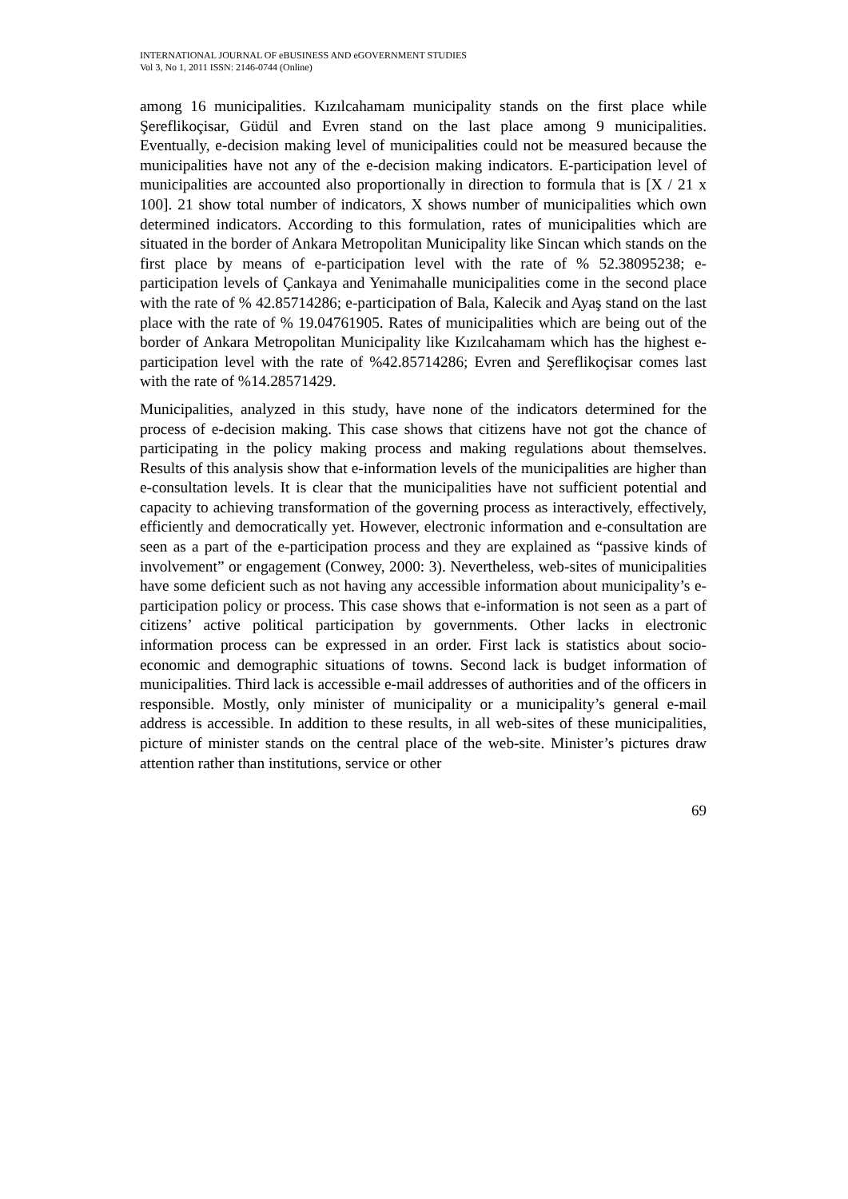INTERNATIONAL JOURNAL OF eBUSINESS AND eGOVERNMENT STUDIES
Vol 3, No 1, 2011 ISSN: 2146-0744 (Online)
among 16 municipalities. Kızılcahamam municipality stands on the first place while Şereflikoçisar, Güdül and Evren stand on the last place among 9 municipalities. Eventually, e-decision making level of municipalities could not be measured because the municipalities have not any of the e-decision making indicators. E-participation level of municipalities are accounted also proportionally in direction to formula that is [X / 21 x 100]. 21 show total number of indicators, X shows number of municipalities which own determined indicators. According to this formulation, rates of municipalities which are situated in the border of Ankara Metropolitan Municipality like Sincan which stands on the first place by means of e-participation level with the rate of % 52.38095238; e-participation levels of Çankaya and Yenimahalle municipalities come in the second place with the rate of % 42.85714286; e-participation of Bala, Kalecik and Ayaş stand on the last place with the rate of % 19.04761905. Rates of municipalities which are being out of the border of Ankara Metropolitan Municipality like Kızılcahamam which has the highest e-participation level with the rate of %42.85714286; Evren and Şereflikoçisar comes last with the rate of %14.28571429.
Municipalities, analyzed in this study, have none of the indicators determined for the process of e-decision making. This case shows that citizens have not got the chance of participating in the policy making process and making regulations about themselves. Results of this analysis show that e-information levels of the municipalities are higher than e-consultation levels. It is clear that the municipalities have not sufficient potential and capacity to achieving transformation of the governing process as interactively, effectively, efficiently and democratically yet. However, electronic information and e-consultation are seen as a part of the e-participation process and they are explained as “passive kinds of involvement” or engagement (Conwey, 2000: 3). Nevertheless, web-sites of municipalities have some deficient such as not having any accessible information about municipality’s e-participation policy or process. This case shows that e-information is not seen as a part of citizens’ active political participation by governments. Other lacks in electronic information process can be expressed in an order. First lack is statistics about socio-economic and demographic situations of towns. Second lack is budget information of municipalities. Third lack is accessible e-mail addresses of authorities and of the officers in responsible. Mostly, only minister of municipality or a municipality’s general e-mail address is accessible. In addition to these results, in all web-sites of these municipalities, picture of minister stands on the central place of the web-site. Minister’s pictures draw attention rather than institutions, service or other
69